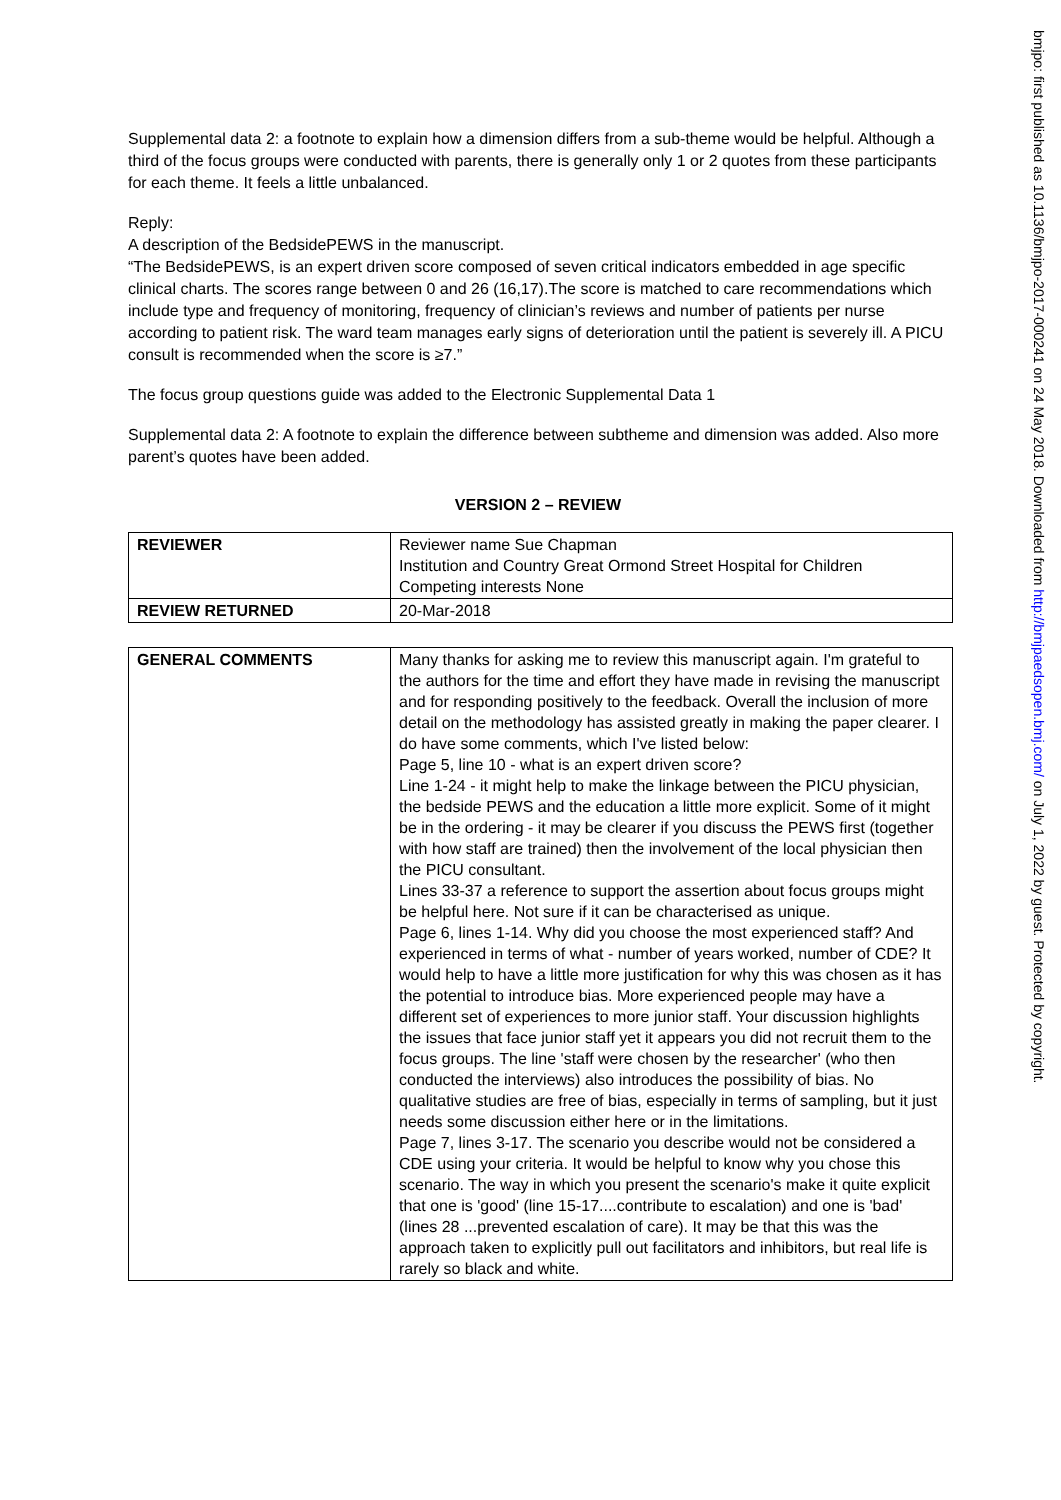Supplemental data 2: a footnote to explain how a dimension differs from a sub-theme would be helpful. Although a third of the focus groups were conducted with parents, there is generally only 1 or 2 quotes from these participants for each theme. It feels a little unbalanced.
Reply:
A description of the BedsidePEWS in the manuscript.
“The BedsidePEWS, is an expert driven score composed of seven critical indicators embedded in age specific clinical charts. The scores range between 0 and 26 (16,17).The score is matched to care recommendations which include type and frequency of monitoring, frequency of clinician’s reviews and number of patients per nurse according to patient risk. The ward team manages early signs of deterioration until the patient is severely ill. A PICU consult is recommended when the score is ≥7.”
The focus group questions guide was added to the Electronic Supplemental Data 1
Supplemental data 2: A footnote to explain the difference between subtheme and dimension was added. Also more parent’s quotes have been added.
VERSION 2 – REVIEW
| REVIEWER | Reviewer name Sue Chapman Institution and Country Great Ormond Street Hospital for Children Competing interests None |
| REVIEW RETURNED | 20-Mar-2018 |
| GENERAL COMMENTS | Many thanks for asking me to review this manuscript again. I'm grateful to the authors for the time and effort they have made in revising the manuscript and for responding positively to the feedback. Overall the inclusion of more detail on the methodology has assisted greatly in making the paper clearer. I do have some comments, which I've listed below: Page 5, line 10 - what is an expert driven score? Line 1-24 - it might help to make the linkage between the PICU physician, the bedside PEWS and the education a little more explicit. Some of it might be in the ordering - it may be clearer if you discuss the PEWS first (together with how staff are trained) then the involvement of the local physician then the PICU consultant. Lines 33-37 a reference to support the assertion about focus groups might be helpful here. Not sure if it can be characterised as unique. Page 6, lines 1-14. Why did you choose the most experienced staff? And experienced in terms of what - number of years worked, number of CDE? It would help to have a little more justification for why this was chosen as it has the potential to introduce bias. More experienced people may have a different set of experiences to more junior staff. Your discussion highlights the issues that face junior staff yet it appears you did not recruit them to the focus groups. The line 'staff were chosen by the researcher' (who then conducted the interviews) also introduces the possibility of bias. No qualitative studies are free of bias, especially in terms of sampling, but it just needs some discussion either here or in the limitations. Page 7, lines 3-17. The scenario you describe would not be considered a CDE using your criteria. It would be helpful to know why you chose this scenario. The way in which you present the scenario's make it quite explicit that one is 'good' (line 15-17....contribute to escalation) and one is 'bad' (lines 28 ...prevented escalation of care). It may be that this was the approach taken to explicitly pull out facilitators and inhibitors, but real life is rarely so black and white. |
bmjpo: first published as 10.1136/bmjpo-2017-000241 on 24 May 2018. Downloaded from http://bmjpaedsopen.bmj.com/ on July 1, 2022 by guest. Protected by copyright.